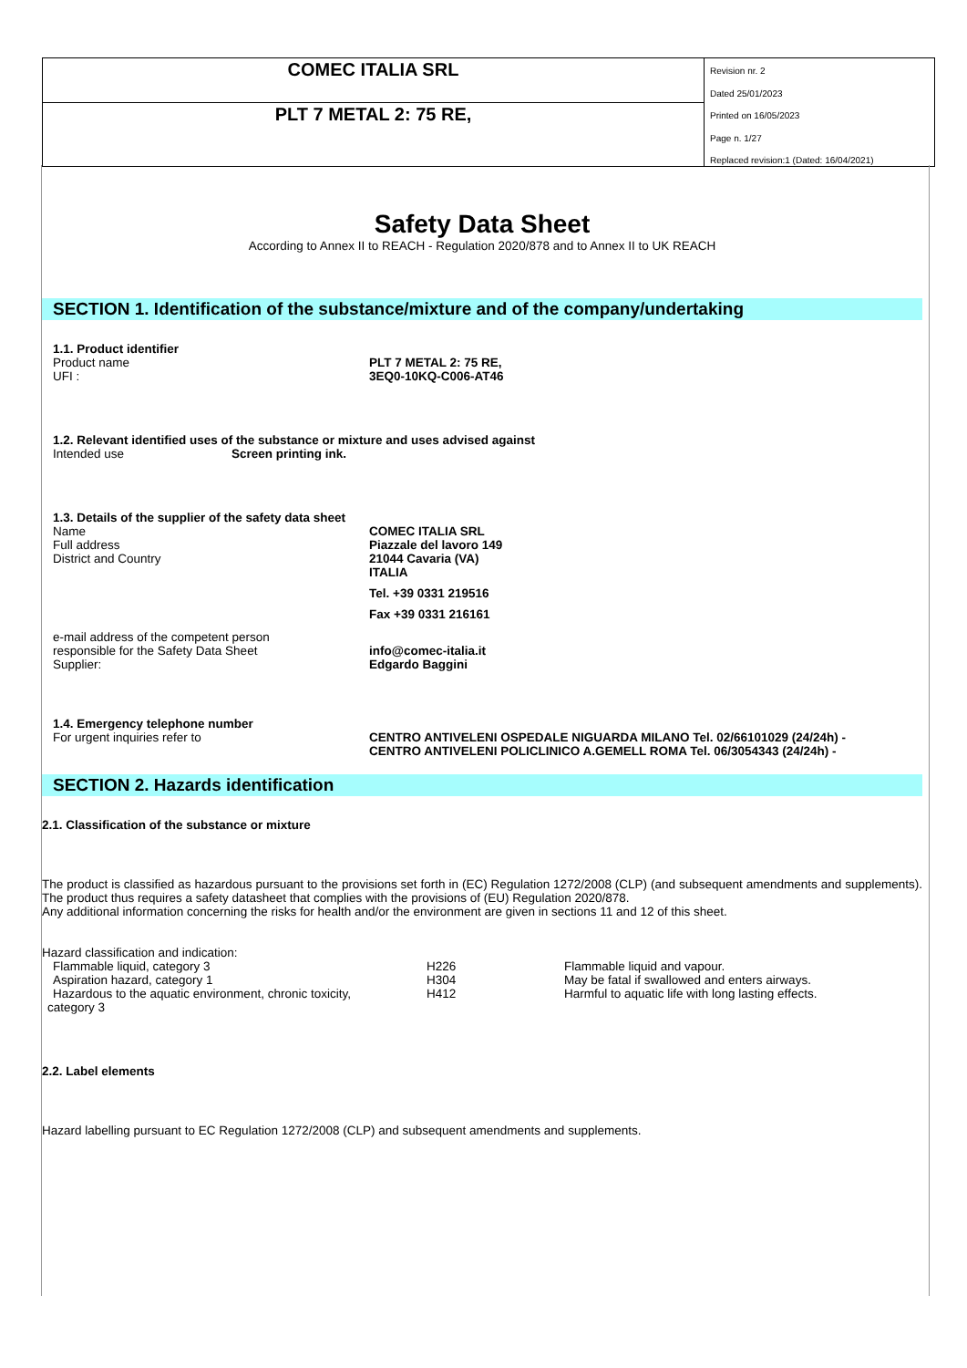COMEC ITALIA SRL
PLT 7 METAL 2: 75 RE,
Revision nr. 2
Dated 25/01/2023
Printed on 16/05/2023
Page n. 1/27
Replaced revision:1 (Dated: 16/04/2021)
Safety Data Sheet
According to Annex II to REACH - Regulation 2020/878 and to Annex II to UK REACH
SECTION 1. Identification of the substance/mixture and of the company/undertaking
1.1. Product identifier
| Product name | PLT 7 METAL 2: 75 RE, |
| UFI : | 3EQ0-10KQ-C006-AT46 |
1.2. Relevant identified uses of the substance or mixture and uses advised against
| Intended use | Screen printing ink. |
1.3. Details of the supplier of the safety data sheet
| Name Full address District and Country | COMEC ITALIA SRL Piazzale del lavoro 149 21044 Cavaria (VA) ITALIA Tel. +39 0331 219516 Fax +39 0331 216161 |
| e-mail address of the competent person responsible for the Safety Data Sheet Supplier: | info@comec-italia.it Edgardo Baggini |
1.4. Emergency telephone number
| For urgent inquiries refer to | CENTRO ANTIVELENI OSPEDALE NIGUARDA MILANO Tel. 02/66101029 (24/24h) - CENTRO ANTIVELENI POLICLINICO A.GEMELL ROMA Tel. 06/3054343 (24/24h) - |
SECTION 2. Hazards identification
2.1. Classification of the substance or mixture
The product is classified as hazardous pursuant to the provisions set forth in (EC) Regulation 1272/2008 (CLP) (and subsequent amendments and supplements). The product thus requires a safety datasheet that complies with the provisions of (EU) Regulation 2020/878.
Any additional information concerning the risks for health and/or the environment are given in sections 11 and 12 of this sheet.
Hazard classification and indication:
| Flammable liquid, category 3 | H226 | Flammable liquid and vapour. |
| Aspiration hazard, category 1 | H304 | May be fatal if swallowed and enters airways. |
| Hazardous to the aquatic environment, chronic toxicity, category 3 | H412 | Harmful to aquatic life with long lasting effects. |
2.2. Label elements
Hazard labelling pursuant to EC Regulation 1272/2008 (CLP) and subsequent amendments and supplements.